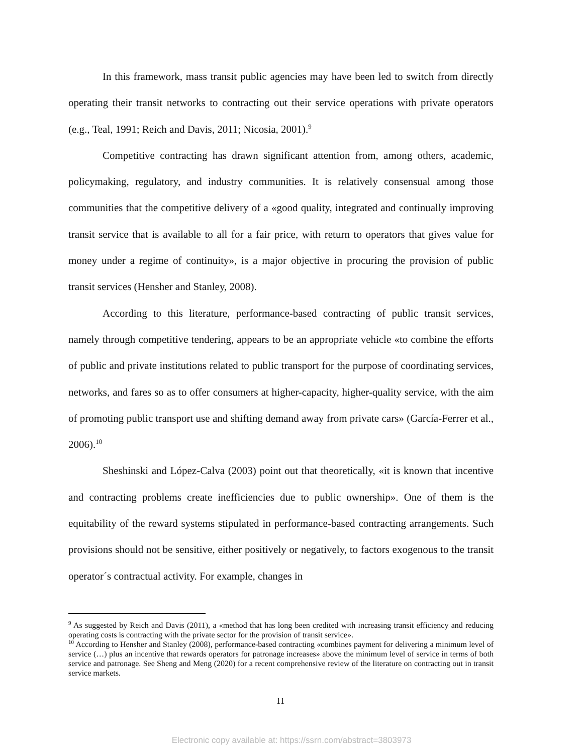In this framework, mass transit public agencies may have been led to switch from directly operating their transit networks to contracting out their service operations with private operators (e.g., Teal, 1991; Reich and Davis, 2011; Nicosia, 2001).<sup>9</sup>
Competitive contracting has drawn significant attention from, among others, academic, policymaking, regulatory, and industry communities. It is relatively consensual among those communities that the competitive delivery of a «good quality, integrated and continually improving transit service that is available to all for a fair price, with return to operators that gives value for money under a regime of continuity», is a major objective in procuring the provision of public transit services (Hensher and Stanley, 2008).
According to this literature, performance-based contracting of public transit services, namely through competitive tendering, appears to be an appropriate vehicle «to combine the efforts of public and private institutions related to public transport for the purpose of coordinating services, networks, and fares so as to offer consumers at higher-capacity, higher-quality service, with the aim of promoting public transport use and shifting demand away from private cars» (García-Ferrer et al., 2006).<sup>10</sup>
Sheshinski and López-Calva (2003) point out that theoretically, «it is known that incentive and contracting problems create inefficiencies due to public ownership». One of them is the equitability of the reward systems stipulated in performance-based contracting arrangements. Such provisions should not be sensitive, either positively or negatively, to factors exogenous to the transit operator´s contractual activity. For example, changes in
<sup>9</sup> As suggested by Reich and Davis (2011), a «method that has long been credited with increasing transit efficiency and reducing operating costs is contracting with the private sector for the provision of transit service».
<sup>10</sup> According to Hensher and Stanley (2008), performance-based contracting «combines payment for delivering a minimum level of service (…) plus an incentive that rewards operators for patronage increases» above the minimum level of service in terms of both service and patronage. See Sheng and Meng (2020) for a recent comprehensive review of the literature on contracting out in transit service markets.
11
Electronic copy available at: https://ssrn.com/abstract=3803973